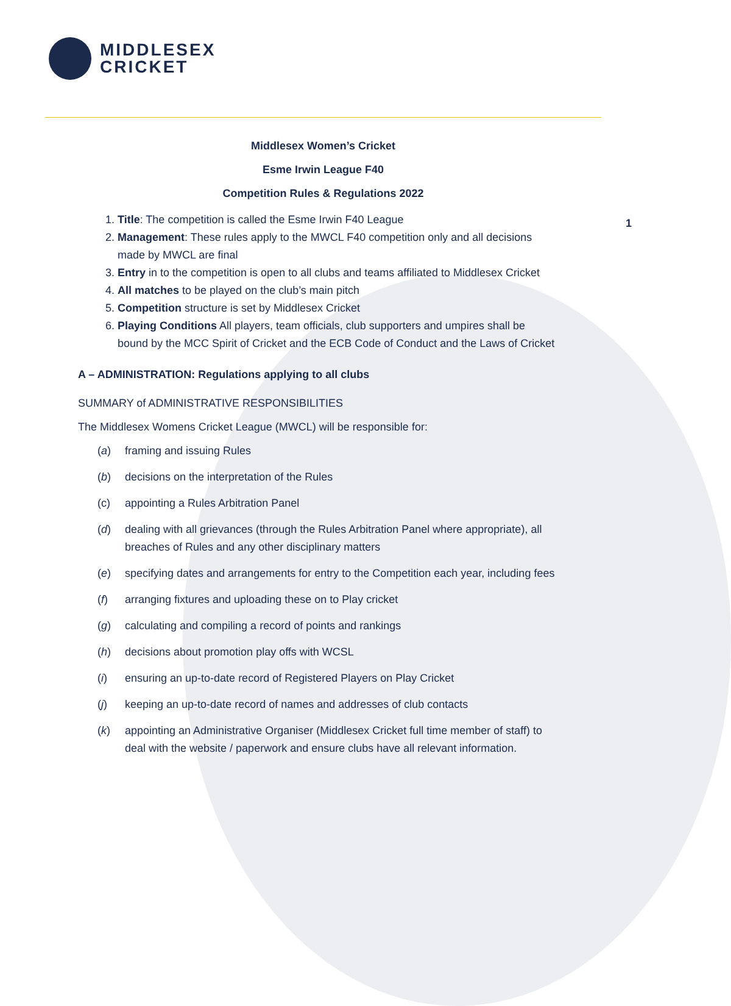MIDDLESEX
CRICKET
1
Middlesex Women’s Cricket
Esme Irwin League F40
Competition Rules & Regulations 2022
1. Title: The competition is called the Esme Irwin F40 League
2. Management: These rules apply to the MWCL F40 competition only and all decisions made by MWCL are final
3. Entry in to the competition is open to all clubs and teams affiliated to Middlesex Cricket
4. All matches to be played on the club’s main pitch
5. Competition structure is set by Middlesex Cricket
6. Playing Conditions All players, team officials, club supporters and umpires shall be bound by the MCC Spirit of Cricket and the ECB Code of Conduct and the Laws of Cricket
A – ADMINISTRATION: Regulations applying to all clubs
SUMMARY of ADMINISTRATIVE RESPONSIBILITIES
The Middlesex Womens Cricket League (MWCL) will be responsible for:
(a) framing and issuing Rules
(b) decisions on the interpretation of the Rules
(c) appointing a Rules Arbitration Panel
(d) dealing with all grievances (through the Rules Arbitration Panel where appropriate), all breaches of Rules and any other disciplinary matters
(e) specifying dates and arrangements for entry to the Competition each year, including fees
(f) arranging fixtures and uploading these on to Play cricket
(g) calculating and compiling a record of points and rankings
(h) decisions about promotion play offs with WCSL
(i) ensuring an up-to-date record of Registered Players on Play Cricket
(j) keeping an up-to-date record of names and addresses of club contacts
(k) appointing an Administrative Organiser (Middlesex Cricket full time member of staff) to deal with the website / paperwork and ensure clubs have all relevant information.